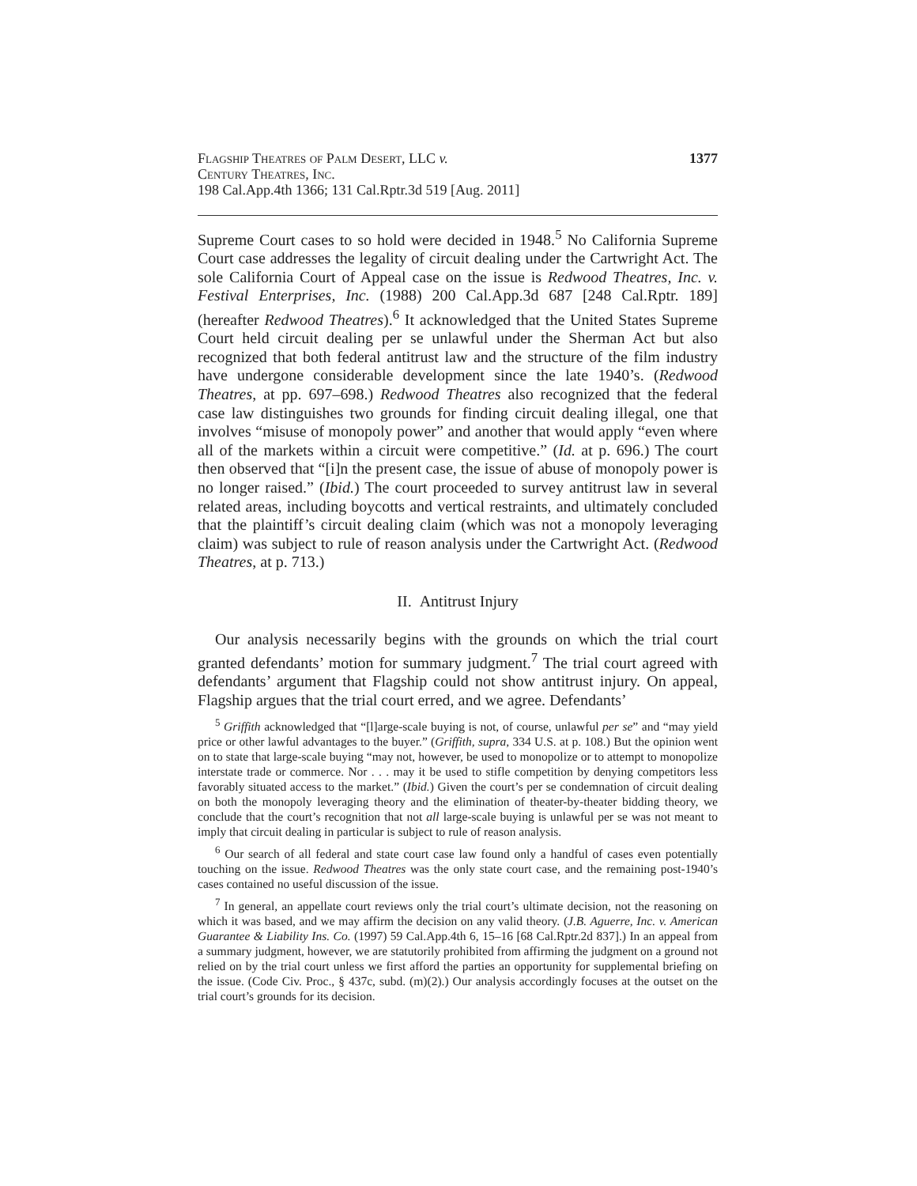Flagship Theatres of Palm Desert, LLC v.
Century Theatres, Inc.
198 Cal.App.4th 1366; 131 Cal.Rptr.3d 519 [Aug. 2011]
1377
Supreme Court cases to so hold were decided in 1948.<sup>5</sup> No California Supreme Court case addresses the legality of circuit dealing under the Cartwright Act. The sole California Court of Appeal case on the issue is Redwood Theatres, Inc. v. Festival Enterprises, Inc. (1988) 200 Cal.App.3d 687 [248 Cal.Rptr. 189] (hereafter Redwood Theatres).<sup>6</sup> It acknowledged that the United States Supreme Court held circuit dealing per se unlawful under the Sherman Act but also recognized that both federal antitrust law and the structure of the film industry have undergone considerable development since the late 1940’s. (Redwood Theatres, at pp. 697–698.) Redwood Theatres also recognized that the federal case law distinguishes two grounds for finding circuit dealing illegal, one that involves “misuse of monopoly power” and another that would apply “even where all of the markets within a circuit were competitive.” (Id. at p. 696.) The court then observed that “[i]n the present case, the issue of abuse of monopoly power is no longer raised.” (Ibid.) The court proceeded to survey antitrust law in several related areas, including boycotts and vertical restraints, and ultimately concluded that the plaintiff’s circuit dealing claim (which was not a monopoly leveraging claim) was subject to rule of reason analysis under the Cartwright Act. (Redwood Theatres, at p. 713.)
II. Antitrust Injury
Our analysis necessarily begins with the grounds on which the trial court granted defendants’ motion for summary judgment.<sup>7</sup> The trial court agreed with defendants’ argument that Flagship could not show antitrust injury. On appeal, Flagship argues that the trial court erred, and we agree. Defendants’
<sup>5</sup> Griffith acknowledged that “[l]arge-scale buying is not, of course, unlawful per se” and “may yield price or other lawful advantages to the buyer.” (Griffith, supra, 334 U.S. at p. 108.) But the opinion went on to state that large-scale buying “may not, however, be used to monopolize or to attempt to monopolize interstate trade or commerce. Nor . . . may it be used to stifle competition by denying competitors less favorably situated access to the market.” (Ibid.) Given the court’s per se condemnation of circuit dealing on both the monopoly leveraging theory and the elimination of theater-by-theater bidding theory, we conclude that the court’s recognition that not all large-scale buying is unlawful per se was not meant to imply that circuit dealing in particular is subject to rule of reason analysis.
<sup>6</sup> Our search of all federal and state court case law found only a handful of cases even potentially touching on the issue. Redwood Theatres was the only state court case, and the remaining post-1940’s cases contained no useful discussion of the issue.
<sup>7</sup> In general, an appellate court reviews only the trial court’s ultimate decision, not the reasoning on which it was based, and we may affirm the decision on any valid theory. (J.B. Aguerre, Inc. v. American Guarantee & Liability Ins. Co. (1997) 59 Cal.App.4th 6, 15–16 [68 Cal.Rptr.2d 837].) In an appeal from a summary judgment, however, we are statutorily prohibited from affirming the judgment on a ground not relied on by the trial court unless we first afford the parties an opportunity for supplemental briefing on the issue. (Code Civ. Proc., § 437c, subd. (m)(2).) Our analysis accordingly focuses at the outset on the trial court’s grounds for its decision.